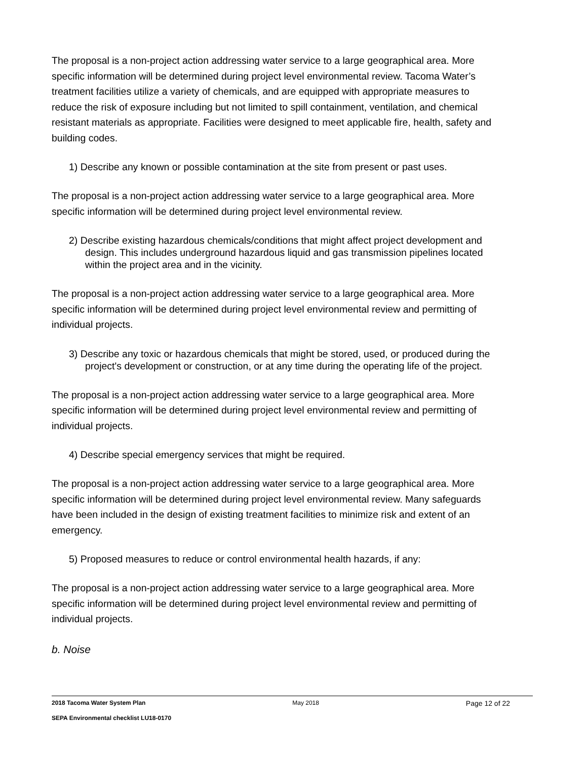The proposal is a non-project action addressing water service to a large geographical area. More specific information will be determined during project level environmental review. Tacoma Water’s treatment facilities utilize a variety of chemicals, and are equipped with appropriate measures to reduce the risk of exposure including but not limited to spill containment, ventilation, and chemical resistant materials as appropriate. Facilities were designed to meet applicable fire, health, safety and building codes.
1) Describe any known or possible contamination at the site from present or past uses.
The proposal is a non-project action addressing water service to a large geographical area. More specific information will be determined during project level environmental review.
2) Describe existing hazardous chemicals/conditions that might affect project development and design. This includes underground hazardous liquid and gas transmission pipelines located within the project area and in the vicinity.
The proposal is a non-project action addressing water service to a large geographical area. More specific information will be determined during project level environmental review and permitting of individual projects.
3) Describe any toxic or hazardous chemicals that might be stored, used, or produced during the project's development or construction, or at any time during the operating life of the project.
The proposal is a non-project action addressing water service to a large geographical area. More specific information will be determined during project level environmental review and permitting of individual projects.
4) Describe special emergency services that might be required.
The proposal is a non-project action addressing water service to a large geographical area. More specific information will be determined during project level environmental review. Many safeguards have been included in the design of existing treatment facilities to minimize risk and extent of an emergency.
5) Proposed measures to reduce or control environmental health hazards, if any:
The proposal is a non-project action addressing water service to a large geographical area. More specific information will be determined during project level environmental review and permitting of individual projects.
b. Noise
2018 Tacoma Water System Plan May 2018 Page 12 of 22
SEPA Environmental checklist LU18-0170